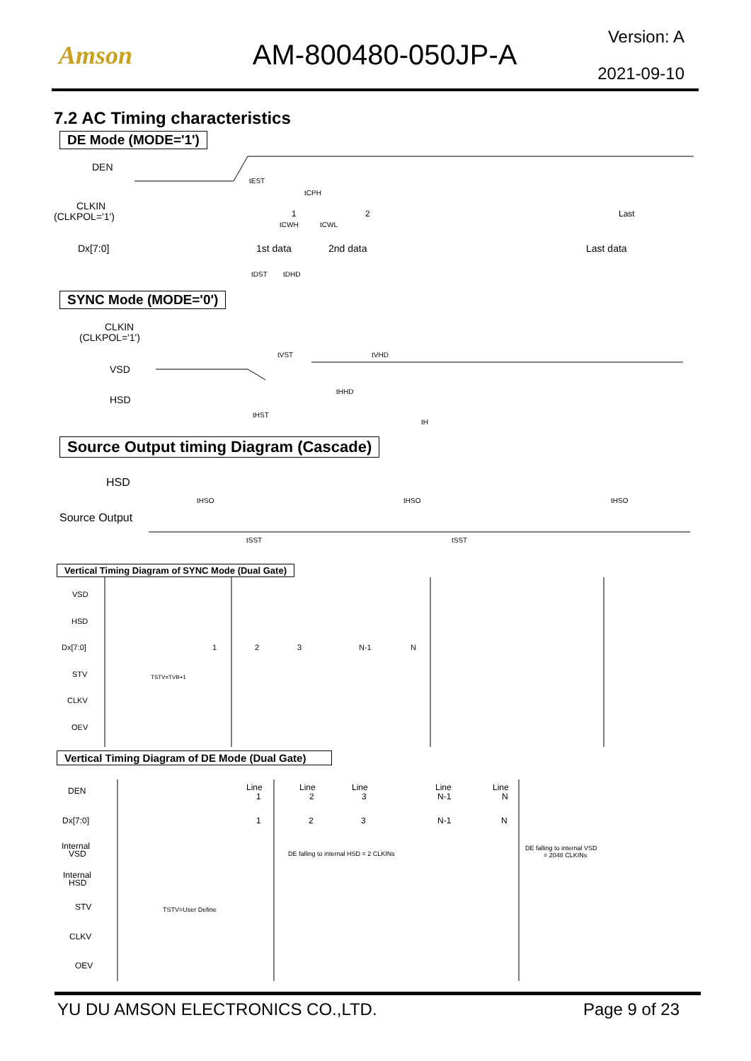Amson AM-800480-050JP-A
Version: A
2021-09-10
7.2 AC Timing characteristics
DE Mode (MODE='1')
DEN
CLKIN
(CLKPOL='1')
Dx[7:0]
1st data
2nd data
Last data
1
2
Last
tEST
tCPH
tCWH
tCWL
tDST
tDHD
SYNC Mode (MODE='0')
CLKIN
(CLKPOL='1')
VSD
HSD
tVST
tVHD
tHHD
tHST
tH
Source Output timing Diagram (Cascade)
HSD
Source Output
tHSO
tHSO
tHSO
tSST
tSST
Vertical Timing Diagram of SYNC Mode (Dual Gate)
VSD
HSD
Dx[7:0]
STV
CLKV
OEV
1
2
3
N-1
N
TSTV=TVB+1
Vertical Timing Diagram of DE Mode (Dual Gate)
DEN
Dx[7:0]
Internal
VSD
Internal
HSD
STV
CLKV
OEV
Line
1
Line
2
Line
3
Line
N-1
Line
N
1
2
3
N-1
N
DE falling to internal HSD = 2 CLKINs
DE falling to internal VSD
= 2048 CLKINs
TSTV=User Define
YU DU AMSON ELECTRONICS CO.,LTD. Page 9 of 23